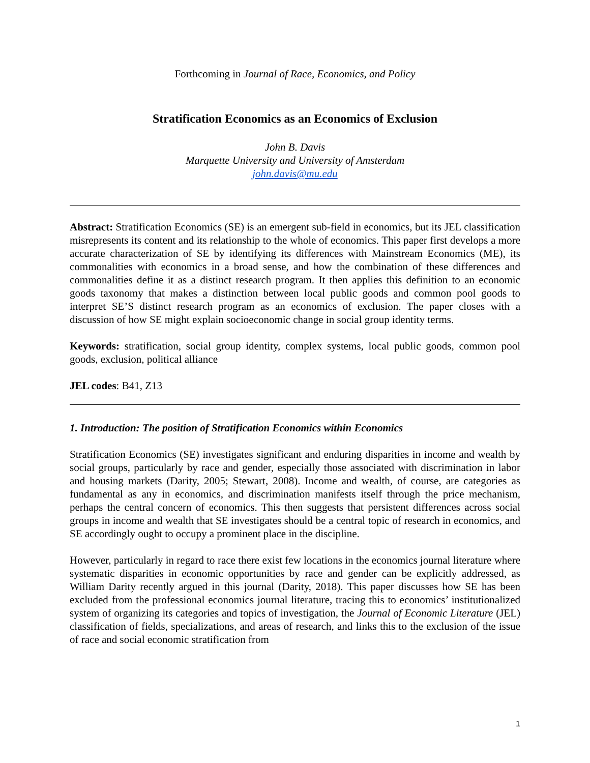Forthcoming in Journal of Race, Economics, and Policy
Stratification Economics as an Economics of Exclusion
John B. Davis
Marquette University and University of Amsterdam
john.davis@mu.edu
Abstract: Stratification Economics (SE) is an emergent sub-field in economics, but its JEL classification misrepresents its content and its relationship to the whole of economics. This paper first develops a more accurate characterization of SE by identifying its differences with Mainstream Economics (ME), its commonalities with economics in a broad sense, and how the combination of these differences and commonalities define it as a distinct research program. It then applies this definition to an economic goods taxonomy that makes a distinction between local public goods and common pool goods to interpret SE’S distinct research program as an economics of exclusion. The paper closes with a discussion of how SE might explain socioeconomic change in social group identity terms.
Keywords: stratification, social group identity, complex systems, local public goods, common pool goods, exclusion, political alliance
JEL codes: B41, Z13
1. Introduction: The position of Stratification Economics within Economics
Stratification Economics (SE) investigates significant and enduring disparities in income and wealth by social groups, particularly by race and gender, especially those associated with discrimination in labor and housing markets (Darity, 2005; Stewart, 2008). Income and wealth, of course, are categories as fundamental as any in economics, and discrimination manifests itself through the price mechanism, perhaps the central concern of economics. This then suggests that persistent differences across social groups in income and wealth that SE investigates should be a central topic of research in economics, and SE accordingly ought to occupy a prominent place in the discipline.
However, particularly in regard to race there exist few locations in the economics journal literature where systematic disparities in economic opportunities by race and gender can be explicitly addressed, as William Darity recently argued in this journal (Darity, 2018). This paper discusses how SE has been excluded from the professional economics journal literature, tracing this to economics’ institutionalized system of organizing its categories and topics of investigation, the Journal of Economic Literature (JEL) classification of fields, specializations, and areas of research, and links this to the exclusion of the issue of race and social economic stratification from
1